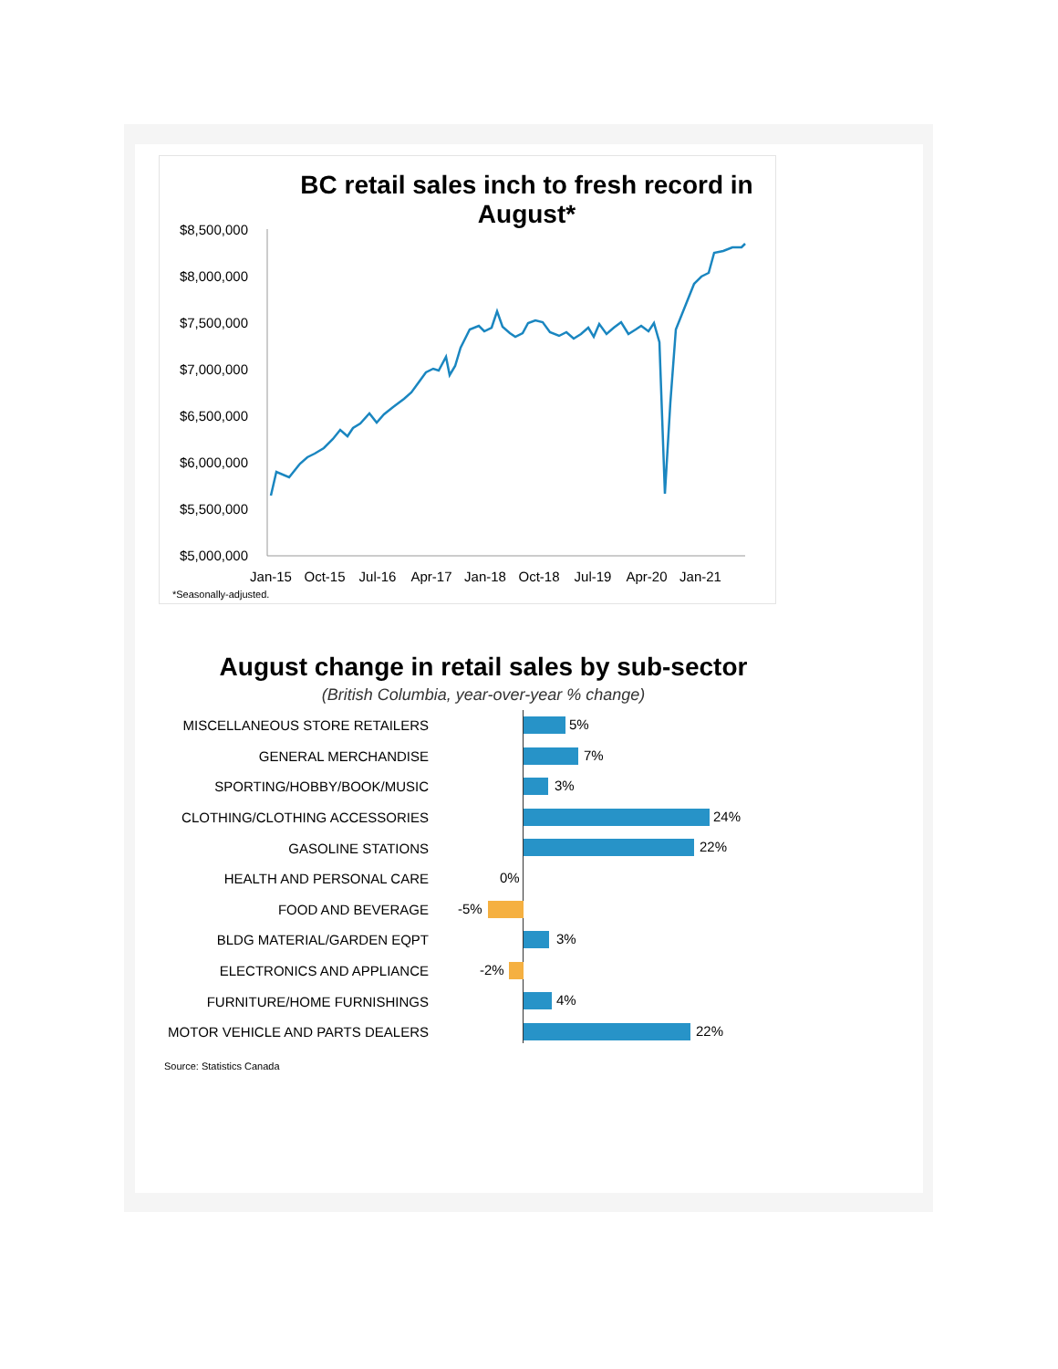BC retail sales inch to fresh record in August*
$8,500,000
$8,000,000
$7,500,000
$7,000,000
$6,500,000
$6,000,000
$5,500,000
$5,000,000
Jan-15
Oct-15
Jul-16
Apr-17
Jan-18
Oct-18
Jul-19
Apr-20
Jan-21
*Seasonally-adjusted.
August change in retail sales by sub-sector
(British Columbia, year-over-year % change)
MISCELLANEOUS STORE RETAILERS
5%
GENERAL MERCHANDISE
7%
SPORTING/HOBBY/BOOK/MUSIC
3%
CLOTHING/CLOTHING ACCESSORIES
24%
GASOLINE STATIONS
22%
HEALTH AND PERSONAL CARE
0%
FOOD AND BEVERAGE
-5%
BLDG MATERIAL/GARDEN EQPT
3%
ELECTRONICS AND APPLIANCE
-2%
FURNITURE/HOME FURNISHINGS
4%
MOTOR VEHICLE AND PARTS DEALERS
22%
Source: Statistics Canada